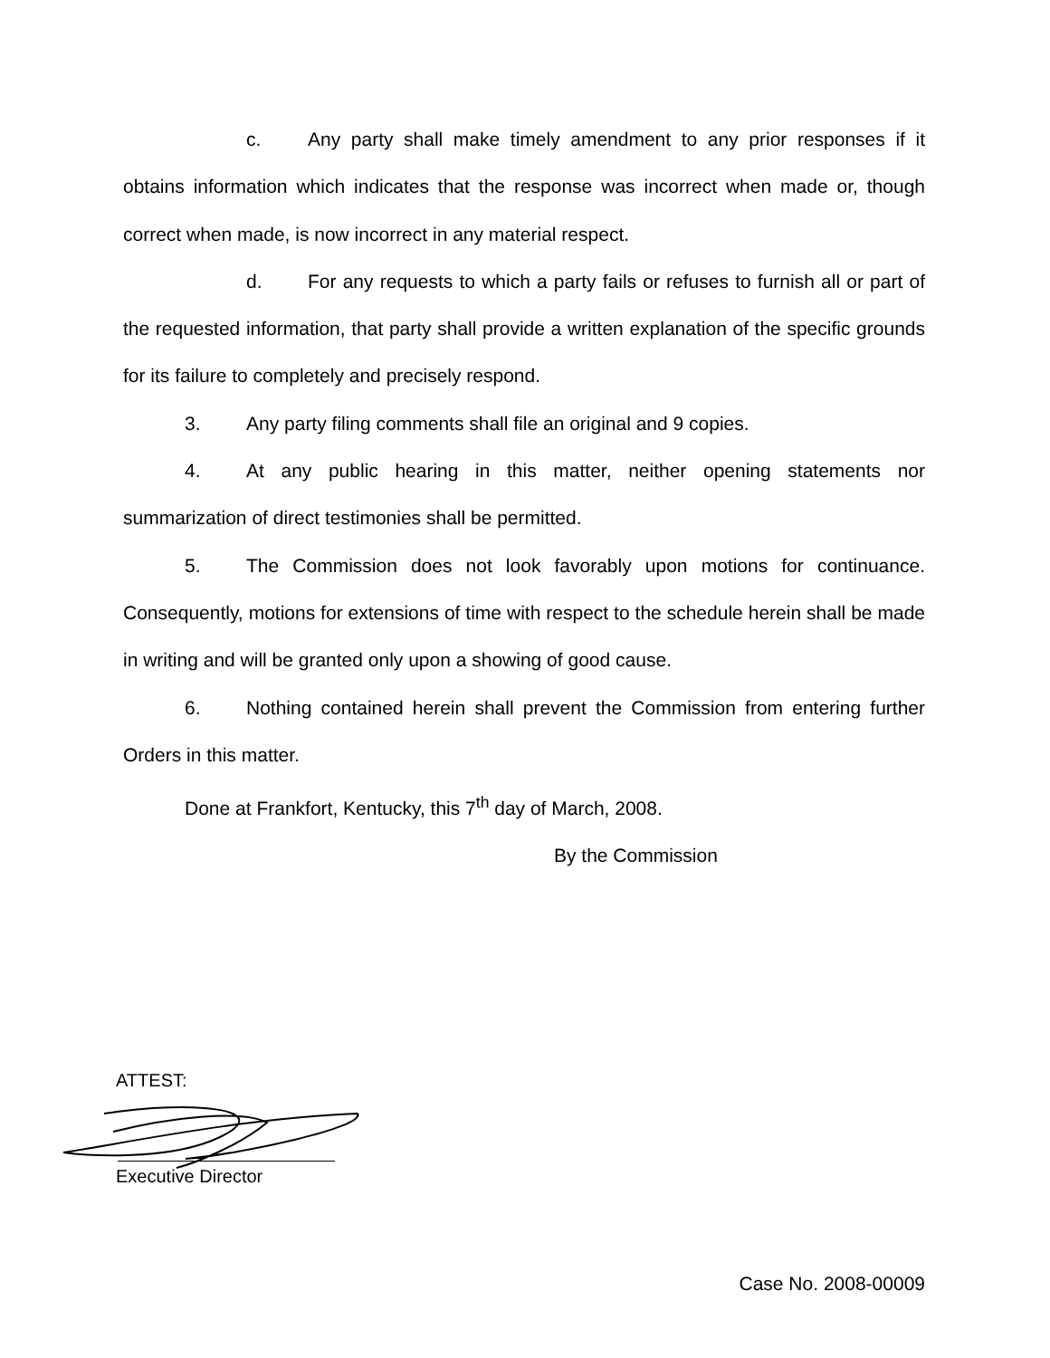c. Any party shall make timely amendment to any prior responses if it obtains information which indicates that the response was incorrect when made or, though correct when made, is now incorrect in any material respect.
d. For any requests to which a party fails or refuses to furnish all or part of the requested information, that party shall provide a written explanation of the specific grounds for its failure to completely and precisely respond.
3. Any party filing comments shall file an original and 9 copies.
4. At any public hearing in this matter, neither opening statements nor summarization of direct testimonies shall be permitted.
5. The Commission does not look favorably upon motions for continuance. Consequently, motions for extensions of time with respect to the schedule herein shall be made in writing and will be granted only upon a showing of good cause.
6. Nothing contained herein shall prevent the Commission from entering further Orders in this matter.
Done at Frankfort, Kentucky, this 7<sup>th</sup> day of March, 2008.
By the Commission
ATTEST:
Executive Director
Case No. 2008-00009